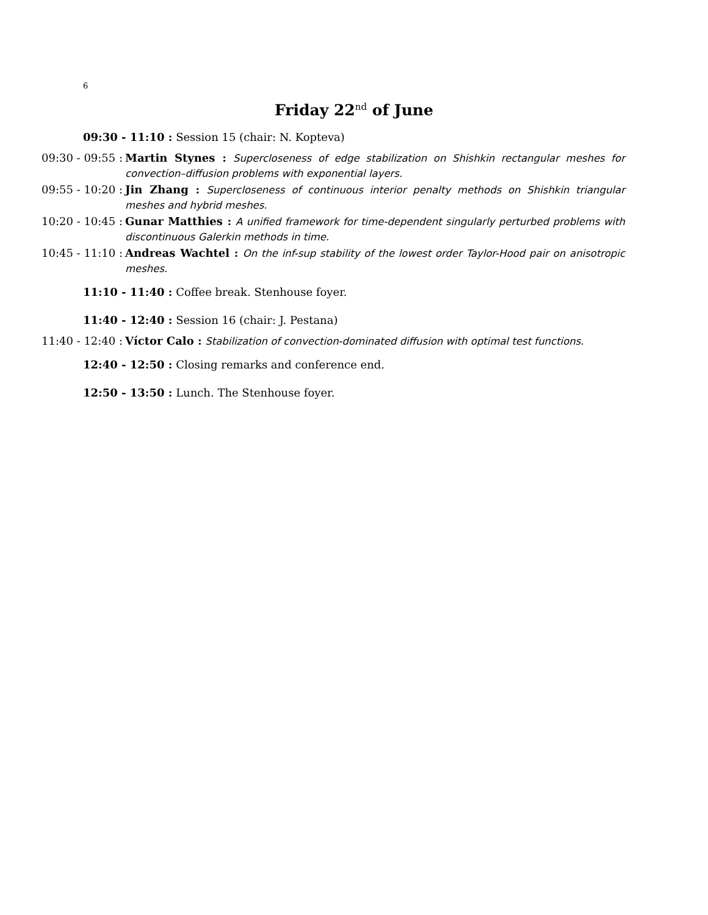6
Friday 22<sup>nd</sup> of June
09:30 - 11:10 : Session 15 (chair: N. Kopteva)
09:30 - 09:55 : Martin Stynes : Supercloseness of edge stabilization on Shishkin rectangular meshes for convection–diffusion problems with exponential layers.
09:55 - 10:20 : Jin Zhang : Supercloseness of continuous interior penalty methods on Shishkin triangular meshes and hybrid meshes.
10:20 - 10:45 : Gunar Matthies : A unified framework for time-dependent singularly perturbed problems with discontinuous Galerkin methods in time.
10:45 - 11:10 : Andreas Wachtel : On the inf-sup stability of the lowest order Taylor-Hood pair on anisotropic meshes.
11:10 - 11:40 : Coffee break. Stenhouse foyer.
11:40 - 12:40 : Session 16 (chair: J. Pestana)
11:40 - 12:40 : Víctor Calo : Stabilization of convection-dominated diffusion with optimal test functions.
12:40 - 12:50 : Closing remarks and conference end.
12:50 - 13:50 : Lunch. The Stenhouse foyer.